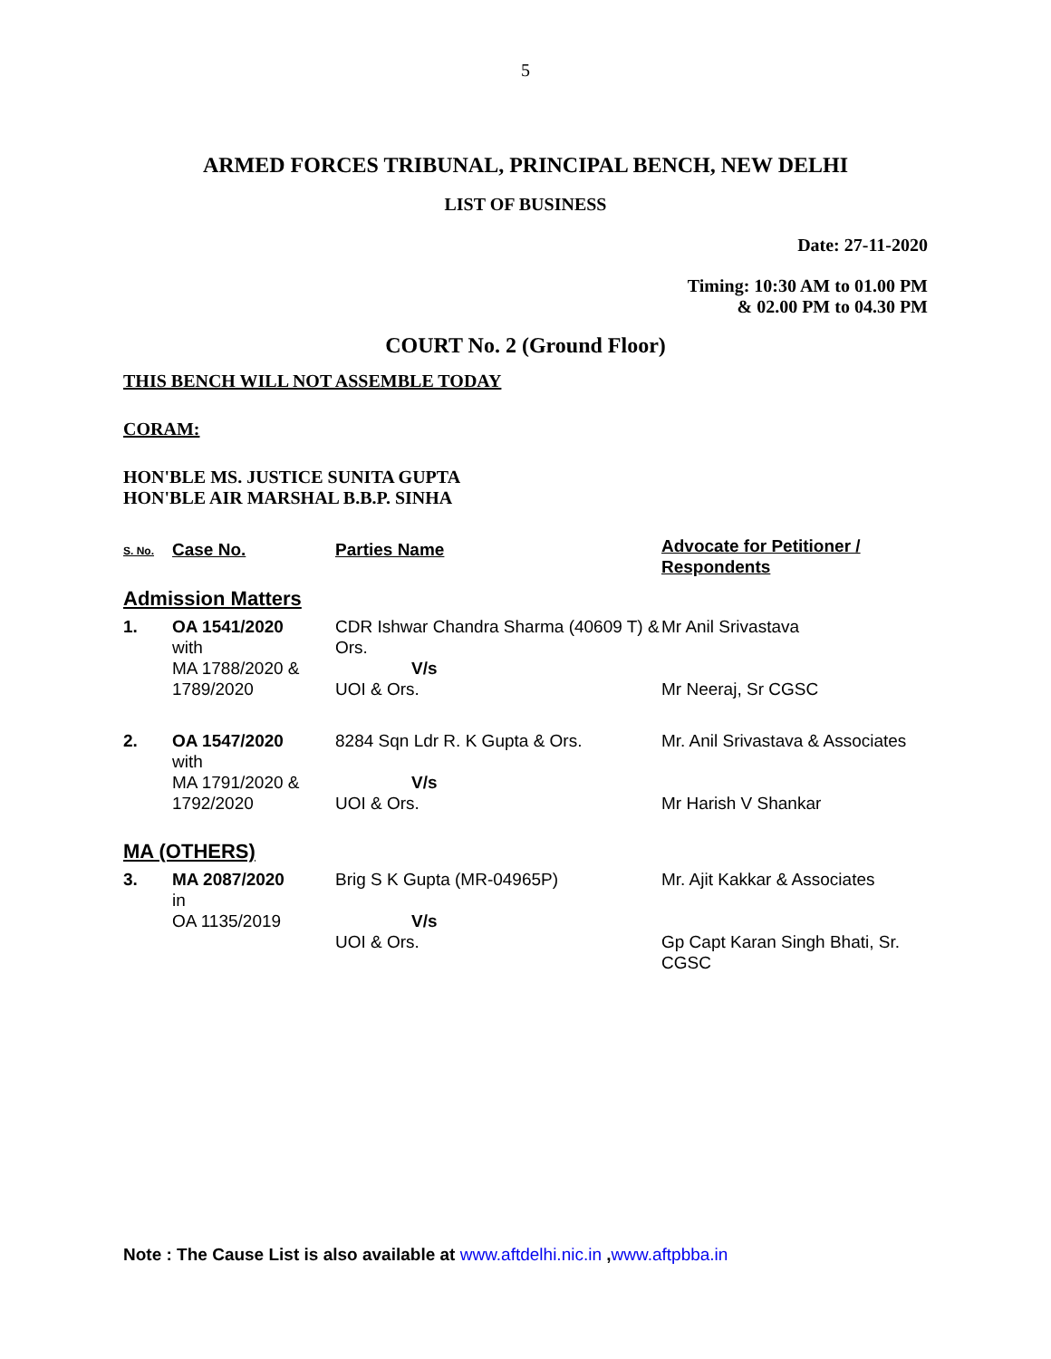5
ARMED FORCES TRIBUNAL, PRINCIPAL BENCH, NEW DELHI
LIST OF BUSINESS
Date: 27-11-2020
Timing: 10:30 AM to 01.00 PM
& 02.00 PM to 04.30 PM
COURT No. 2 (Ground Floor)
THIS BENCH WILL NOT ASSEMBLE TODAY
CORAM:
HON'BLE MS. JUSTICE SUNITA GUPTA
HON'BLE AIR MARSHAL B.B.P. SINHA
| S. No. | Case No. | Parties Name | Advocate for Petitioner / Respondents |
| --- | --- | --- | --- |
| Admission Matters | | | |
| 1. | OA 1541/2020 with MA 1788/2020 & 1789/2020 | CDR Ishwar Chandra Sharma (40609 T) & Ors. V/s UOI & Ors. | Mr Anil Srivastava Mr Neeraj, Sr CGSC |
| 2. | OA 1547/2020 with MA 1791/2020 & 1792/2020 | 8284 Sqn Ldr R. K Gupta & Ors. V/s UOI & Ors. | Mr. Anil Srivastava & Associates Mr Harish V Shankar |
| MA (OTHERS) | | | |
| 3. | MA 2087/2020 in OA 1135/2019 | Brig S K Gupta (MR-04965P) V/s UOI & Ors. | Mr. Ajit Kakkar & Associates Gp Capt Karan Singh Bhati, Sr. CGSC |
Note : The Cause List is also available at www.aftdelhi.nic.in ,www.aftpbba.in